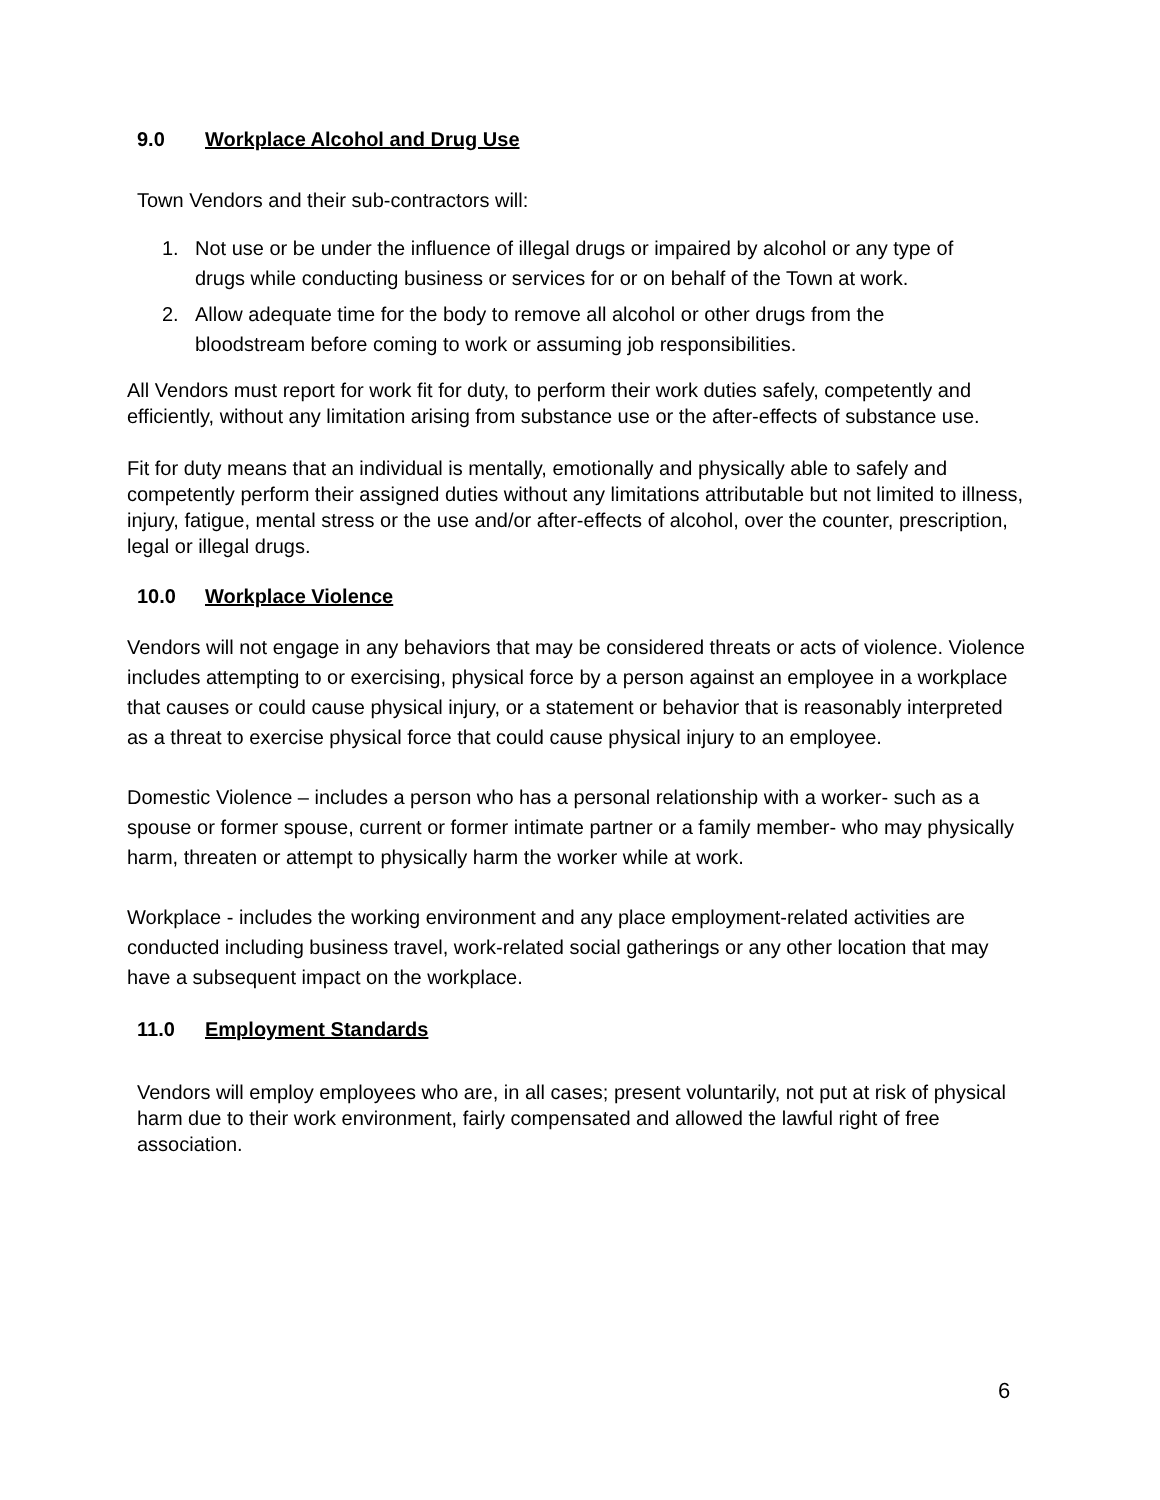9.0 Workplace Alcohol and Drug Use
Town Vendors and their sub-contractors will:
1. Not use or be under the influence of illegal drugs or impaired by alcohol or any type of drugs while conducting business or services for or on behalf of the Town at work.
2. Allow adequate time for the body to remove all alcohol or other drugs from the bloodstream before coming to work or assuming job responsibilities.
All Vendors must report for work fit for duty, to perform their work duties safely, competently and efficiently, without any limitation arising from substance use or the after-effects of substance use.
Fit for duty means that an individual is mentally, emotionally and physically able to safely and competently perform their assigned duties without any limitations attributable but not limited to illness, injury, fatigue, mental stress or the use and/or after-effects of alcohol, over the counter, prescription, legal or illegal drugs.
10.0 Workplace Violence
Vendors will not engage in any behaviors that may be considered threats or acts of violence. Violence includes attempting to or exercising, physical force by a person against an employee in a workplace that causes or could cause physical injury, or a statement or behavior that is reasonably interpreted as a threat to exercise physical force that could cause physical injury to an employee.
Domestic Violence – includes a person who has a personal relationship with a worker- such as a spouse or former spouse, current or former intimate partner or a family member- who may physically harm, threaten or attempt to physically harm the worker while at work.
Workplace - includes the working environment and any place employment-related activities are conducted including business travel, work-related social gatherings or any other location that may have a subsequent impact on the workplace.
11.0 Employment Standards
Vendors will employ employees who are, in all cases; present voluntarily, not put at risk of physical harm due to their work environment, fairly compensated and allowed the lawful right of free association.
6